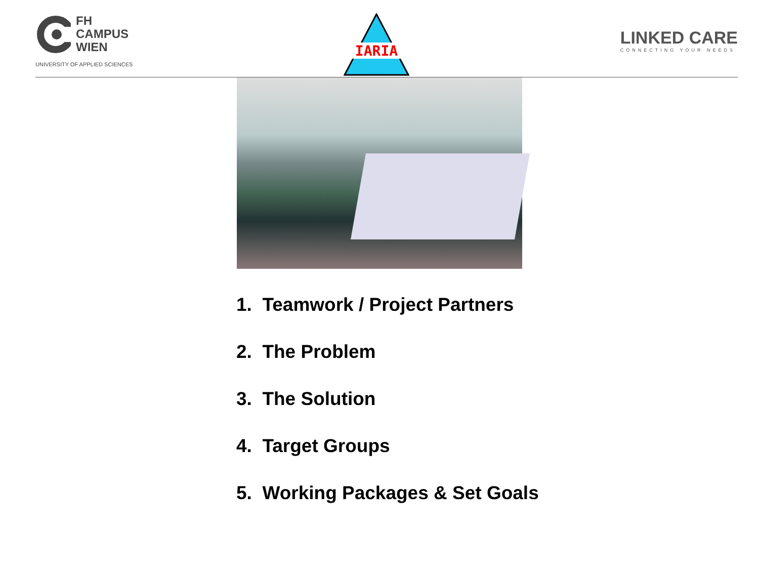FH
CAMPUS
WIEN
UNIVERSITY OF APPLIED SCIENCES
IARIA
LINKED CARE
CONNECTING YOUR NEEDS
1. Teamwork / Project Partners
2. The Problem
3. The Solution
4. Target Groups
5. Working Packages & Set Goals